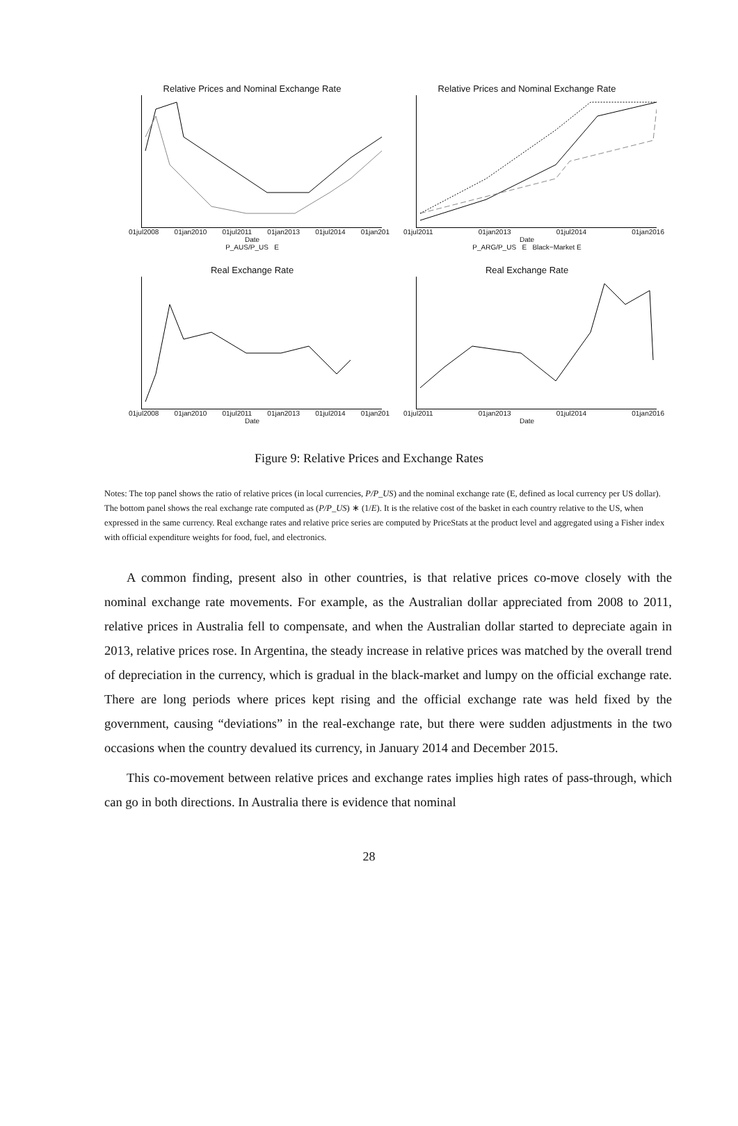Relative Prices and Nominal Exchange Rate
01jul2008 01jan2010 01jul2011 01jan2013 01jul2014 01jan201
Date
P_AUS/P_US E
Relative Prices and Nominal Exchange Rate
01jul2011 01jan2013 01jul2014 01jan2016
Date
P_ARG/P_US E Black−Market E
Real Exchange Rate
01jul2008 01jan2010 01jul2011 01jan2013 01jul2014 01jan201
Date
Real Exchange Rate
01jul2011 01jan2013 01jul2014 01jan2016
Date
Figure 9: Relative Prices and Exchange Rates
Notes: The top panel shows the ratio of relative prices (in local currencies, P/P_US) and the nominal exchange rate (E, defined as local currency per US dollar). The bottom panel shows the real exchange rate computed as (P/P_US) ∗ (1/E). It is the relative cost of the basket in each country relative to the US, when expressed in the same currency. Real exchange rates and relative price series are computed by PriceStats at the product level and aggregated using a Fisher index with official expenditure weights for food, fuel, and electronics.
A common finding, present also in other countries, is that relative prices co-move closely with the nominal exchange rate movements. For example, as the Australian dollar appreciated from 2008 to 2011, relative prices in Australia fell to compensate, and when the Australian dollar started to depreciate again in 2013, relative prices rose. In Argentina, the steady increase in relative prices was matched by the overall trend of depreciation in the currency, which is gradual in the black-market and lumpy on the official exchange rate. There are long periods where prices kept rising and the official exchange rate was held fixed by the government, causing “deviations” in the real-exchange rate, but there were sudden adjustments in the two occasions when the country devalued its currency, in January 2014 and December 2015.
This co-movement between relative prices and exchange rates implies high rates of pass-through, which can go in both directions. In Australia there is evidence that nominal
28